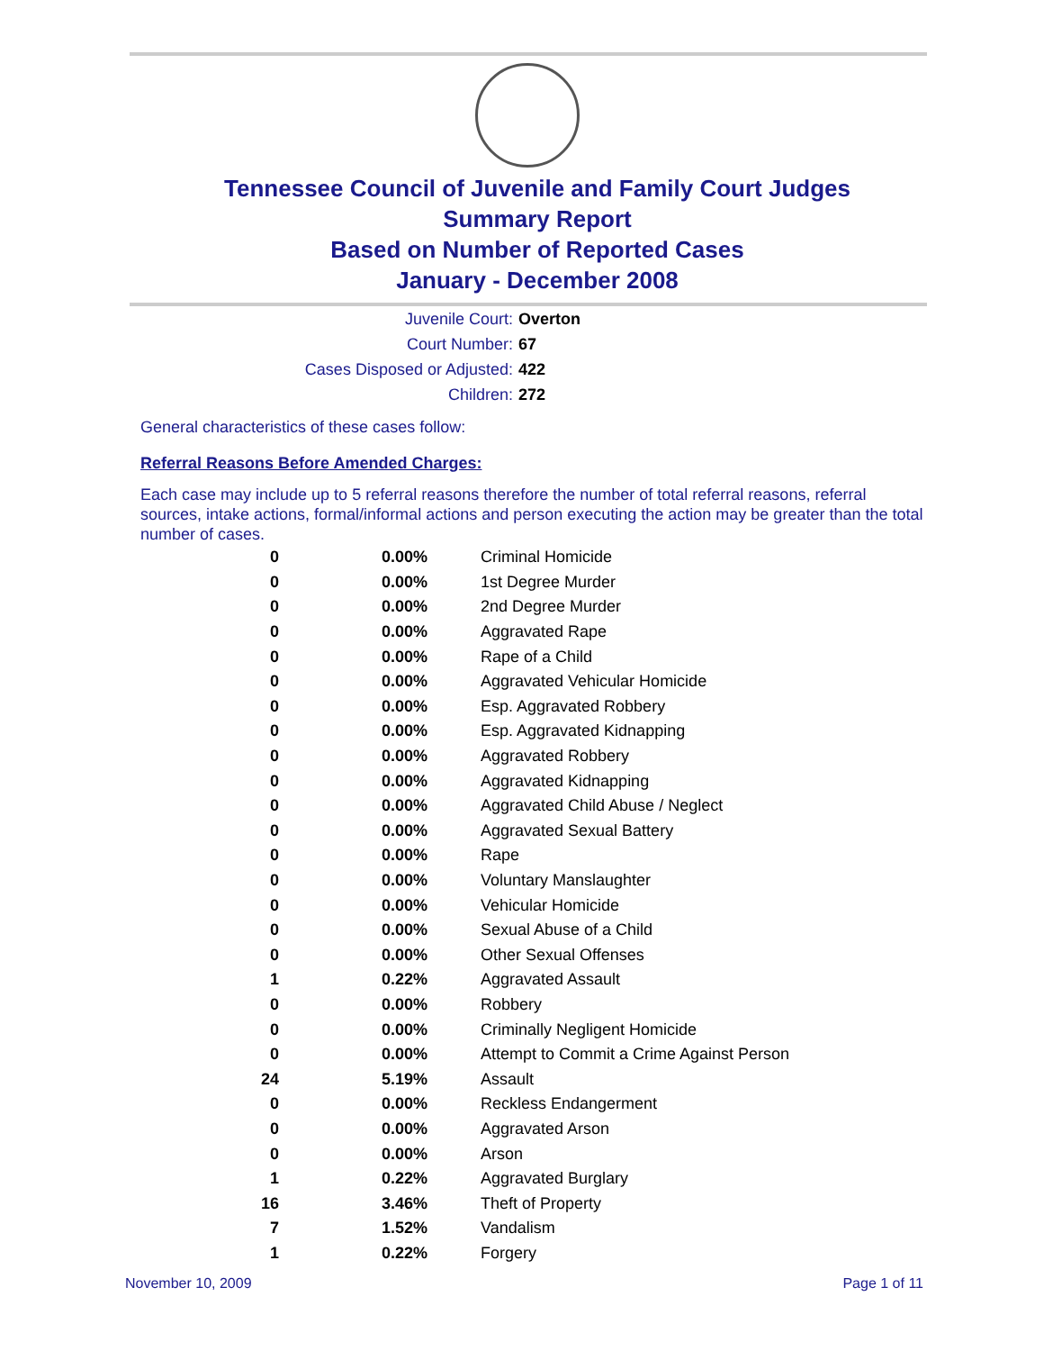Tennessee Council of Juvenile and Family Court Judges
Summary Report
Based on Number of Reported Cases
January - December 2008
Juvenile Court: Overton
Court Number: 67
Cases Disposed or Adjusted: 422
Children: 272
General characteristics of these cases follow:
Referral Reasons Before Amended Charges:
Each case may include up to 5 referral reasons therefore the number of total referral reasons, referral sources, intake actions, formal/informal actions and person executing the action may be greater than the total number of cases.
| 0 | 0.00% | Criminal Homicide |
| 0 | 0.00% | 1st Degree Murder |
| 0 | 0.00% | 2nd Degree Murder |
| 0 | 0.00% | Aggravated Rape |
| 0 | 0.00% | Rape of a Child |
| 0 | 0.00% | Aggravated Vehicular Homicide |
| 0 | 0.00% | Esp. Aggravated Robbery |
| 0 | 0.00% | Esp. Aggravated Kidnapping |
| 0 | 0.00% | Aggravated Robbery |
| 0 | 0.00% | Aggravated Kidnapping |
| 0 | 0.00% | Aggravated Child Abuse / Neglect |
| 0 | 0.00% | Aggravated Sexual Battery |
| 0 | 0.00% | Rape |
| 0 | 0.00% | Voluntary Manslaughter |
| 0 | 0.00% | Vehicular Homicide |
| 0 | 0.00% | Sexual Abuse of a Child |
| 0 | 0.00% | Other Sexual Offenses |
| 1 | 0.22% | Aggravated Assault |
| 0 | 0.00% | Robbery |
| 0 | 0.00% | Criminally Negligent Homicide |
| 0 | 0.00% | Attempt to Commit a Crime Against Person |
| 24 | 5.19% | Assault |
| 0 | 0.00% | Reckless Endangerment |
| 0 | 0.00% | Aggravated Arson |
| 0 | 0.00% | Arson |
| 1 | 0.22% | Aggravated Burglary |
| 16 | 3.46% | Theft of Property |
| 7 | 1.52% | Vandalism |
| 1 | 0.22% | Forgery |
November 10, 2009 Page 1 of 11